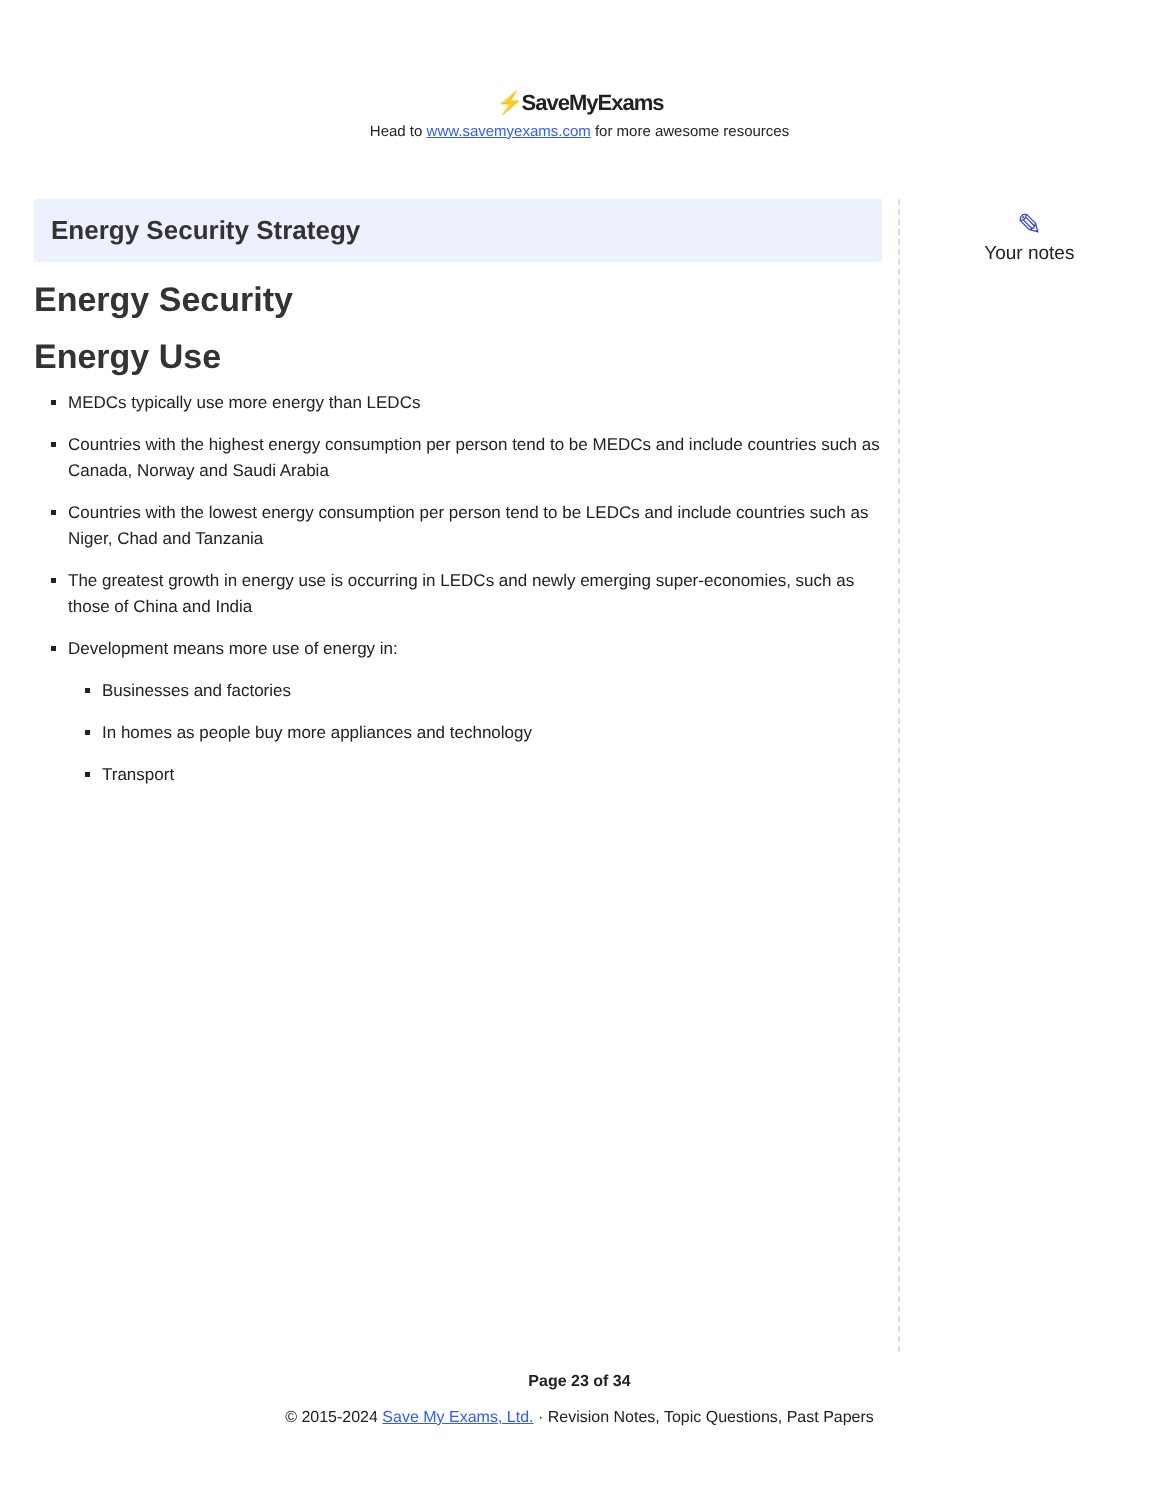⚡SaveMyExams
Head to www.savemyexams.com for more awesome resources
Energy Security Strategy
Energy Security
Energy Use
MEDCs typically use more energy than LEDCs
Countries with the highest energy consumption per person tend to be MEDCs and include countries such as Canada, Norway and Saudi Arabia
Countries with the lowest energy consumption per person tend to be LEDCs and include countries such as Niger, Chad and Tanzania
The greatest growth in energy use is occurring in LEDCs and newly emerging super-economies, such as those of China and India
Development means more use of energy in:
Businesses and factories
In homes as people buy more appliances and technology
Transport
✎
Your notes
Page 23 of 34
© 2015-2024 Save My Exams, Ltd. · Revision Notes, Topic Questions, Past Papers